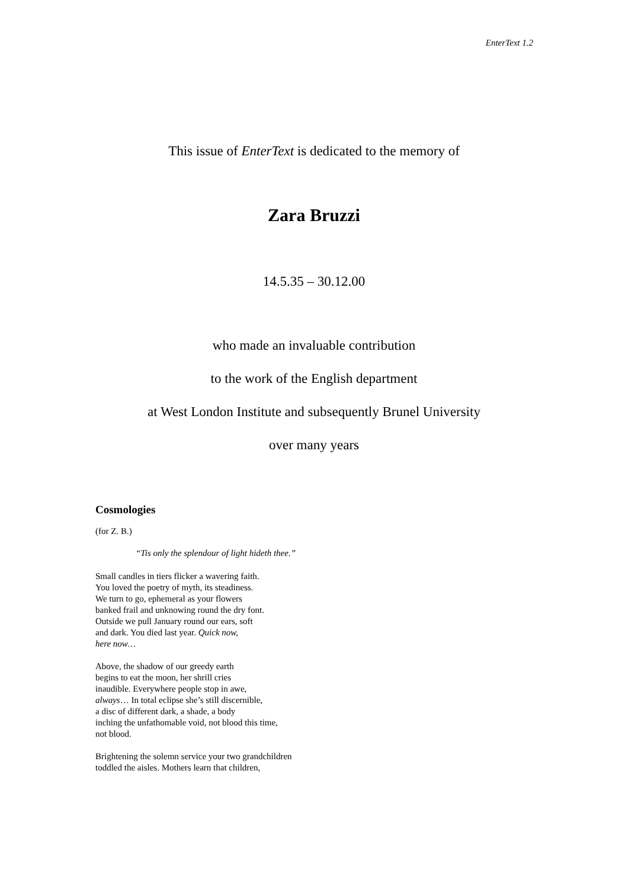EnterText 1.2
This issue of EnterText is dedicated to the memory of
Zara Bruzzi
14.5.35 – 30.12.00
who made an invaluable contribution
to the work of the English department
at West London Institute and subsequently Brunel University
over many years
Cosmologies
(for Z. B.)
“Tis only the splendour of light hideth thee.”
Small candles in tiers flicker a wavering faith.
You loved the poetry of myth, its steadiness.
We turn to go, ephemeral as your flowers
banked frail and unknowing round the dry font.
Outside we pull January round our ears, soft
and dark. You died last year. Quick now,
here now…
Above, the shadow of our greedy earth
begins to eat the moon, her shrill cries
inaudible. Everywhere people stop in awe,
always… In total eclipse she’s still discernible,
a disc of different dark, a shade, a body
inching the unfathomable void, not blood this time,
not blood.
Brightening the solemn service your two grandchildren
toddled the aisles. Mothers learn that children,